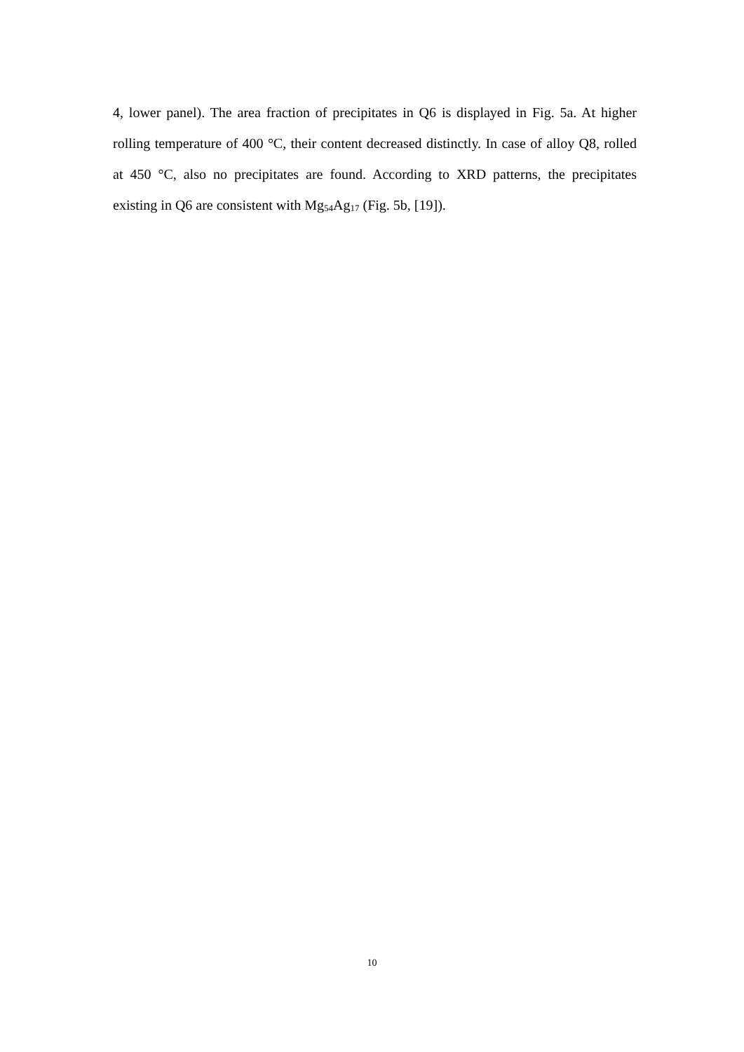4, lower panel). The area fraction of precipitates in Q6 is displayed in Fig. 5a. At higher rolling temperature of 400 °C, their content decreased distinctly. In case of alloy Q8, rolled at 450 °C, also no precipitates are found. According to XRD patterns, the precipitates existing in Q6 are consistent with Mg<sub>54</sub>Ag<sub>17</sub> (Fig. 5b, [19]).
10